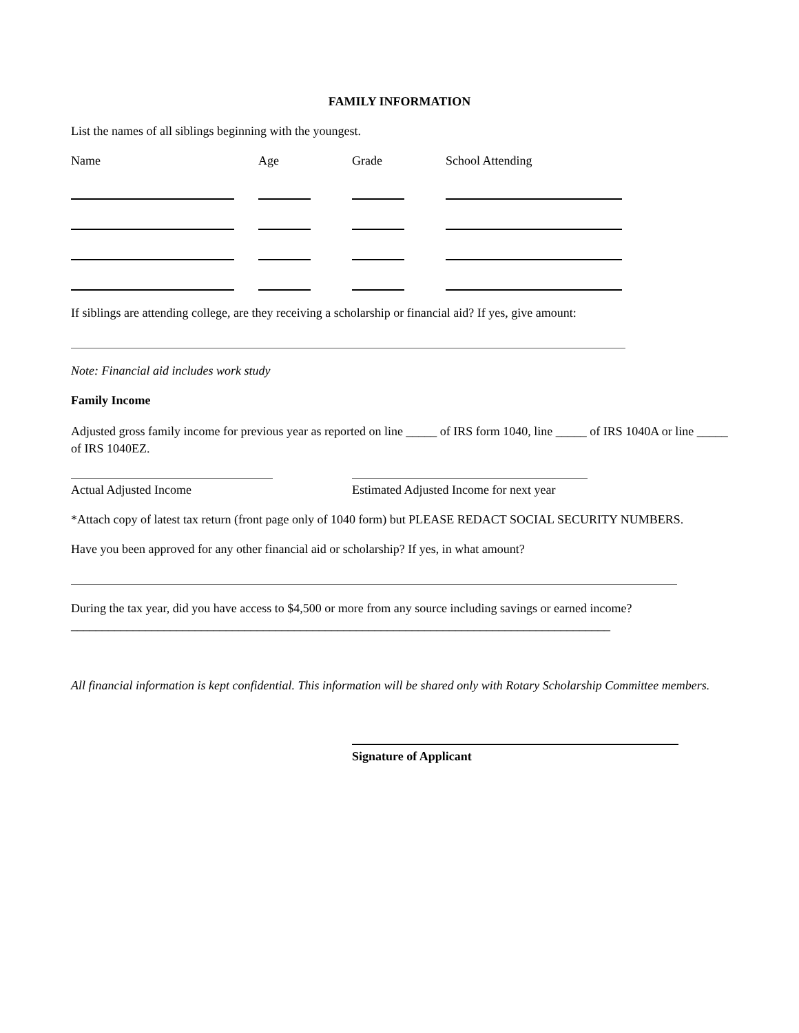FAMILY INFORMATION
List the names of all siblings beginning with the youngest.
Name Age Grade School Attending
If siblings are attending college, are they receiving a scholarship or financial aid? If yes, give amount:
Note: Financial aid includes work study
Family Income
Adjusted gross family income for previous year as reported on line _____ of IRS form 1040, line _____ of IRS 1040A or line _____ of IRS 1040EZ.
Actual Adjusted Income Estimated Adjusted Income for next year
*Attach copy of latest tax return (front page only of 1040 form) but PLEASE REDACT SOCIAL SECURITY NUMBERS.
Have you been approved for any other financial aid or scholarship? If yes, in what amount?
During the tax year, did you have access to $4,500 or more from any source including savings or earned income?_______________________________________________________________________________________
All financial information is kept confidential. This information will be shared only with Rotary Scholarship Committee members.
Signature of Applicant